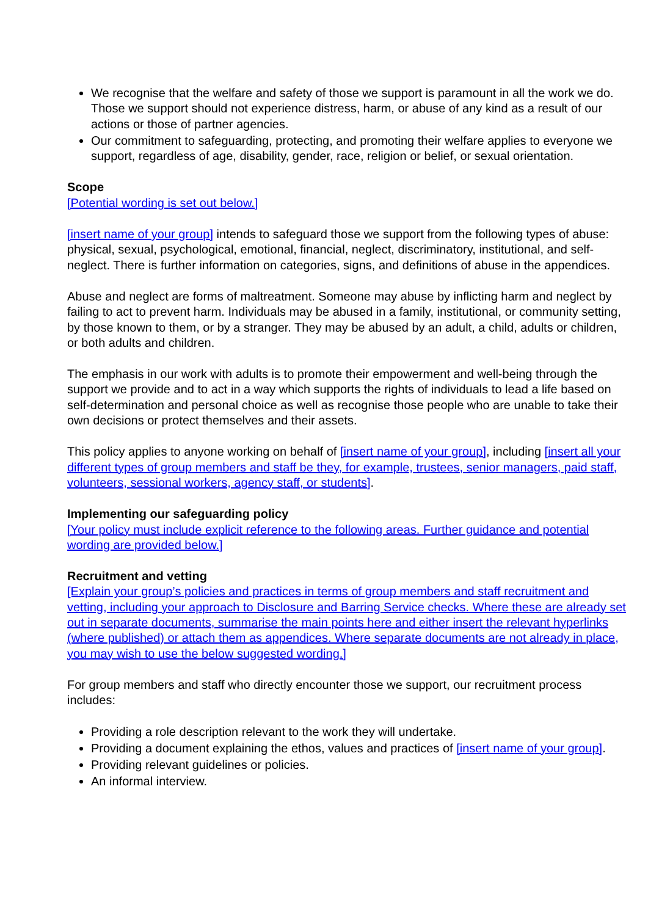We recognise that the welfare and safety of those we support is paramount in all the work we do. Those we support should not experience distress, harm, or abuse of any kind as a result of our actions or those of partner agencies.
Our commitment to safeguarding, protecting, and promoting their welfare applies to everyone we support, regardless of age, disability, gender, race, religion or belief, or sexual orientation.
Scope
[Potential wording is set out below.]
[insert name of your group] intends to safeguard those we support from the following types of abuse: physical, sexual, psychological, emotional, financial, neglect, discriminatory, institutional, and self-neglect. There is further information on categories, signs, and definitions of abuse in the appendices.
Abuse and neglect are forms of maltreatment. Someone may abuse by inflicting harm and neglect by failing to act to prevent harm. Individuals may be abused in a family, institutional, or community setting, by those known to them, or by a stranger. They may be abused by an adult, a child, adults or children, or both adults and children.
The emphasis in our work with adults is to promote their empowerment and well-being through the support we provide and to act in a way which supports the rights of individuals to lead a life based on self-determination and personal choice as well as recognise those people who are unable to take their own decisions or protect themselves and their assets.
This policy applies to anyone working on behalf of [insert name of your group], including [insert all your different types of group members and staff be they, for example, trustees, senior managers, paid staff, volunteers, sessional workers, agency staff, or students].
Implementing our safeguarding policy
[Your policy must include explicit reference to the following areas. Further guidance and potential wording are provided below.]
Recruitment and vetting
[Explain your group’s policies and practices in terms of group members and staff recruitment and vetting, including your approach to Disclosure and Barring Service checks. Where these are already set out in separate documents, summarise the main points here and either insert the relevant hyperlinks (where published) or attach them as appendices. Where separate documents are not already in place, you may wish to use the below suggested wording.]
For group members and staff who directly encounter those we support, our recruitment process includes:
Providing a role description relevant to the work they will undertake.
Providing a document explaining the ethos, values and practices of [insert name of your group].
Providing relevant guidelines or policies.
An informal interview.